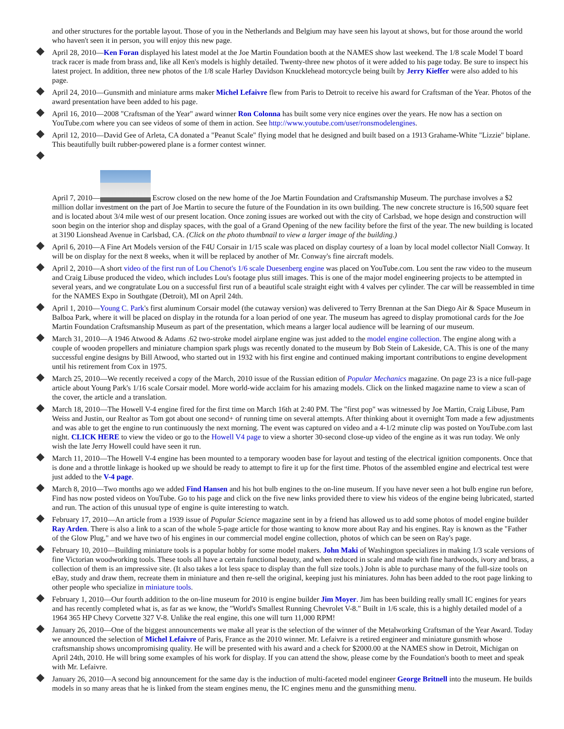and other structures for the portable layout. Those of you in the Netherlands and Belgium may have seen his layout at shows, but for those around the world who haven't seen it in person, you will enjoy this new page.
April 28, 2010—Ken Foran displayed his latest model at the Joe Martin Foundation booth at the NAMES show last weekend. The 1/8 scale Model T board track racer is made from brass and, like all Ken's models is highly detailed. Twenty-three new photos of it were added to his page today. Be sure to inspect his latest project. In addition, three new photos of the 1/8 scale Harley Davidson Knucklehead motorcycle being built by Jerry Kieffer were also added to his page.
April 24, 2010—Gunsmith and miniature arms maker Michel Lefaivre flew from Paris to Detroit to receive his award for Craftsman of the Year. Photos of the award presentation have been added to his page.
April 16, 2010—2008 "Craftsman of the Year" award winner Ron Colonna has built some very nice engines over the years. He now has a section on YouTube.com where you can see videos of some of them in action. See http://www.youtube.com/user/ronsmodelengines.
April 12, 2010—David Gee of Arleta, CA donated a "Peanut Scale" flying model that he designed and built based on a 1913 Grahame-White "Lizzie" biplane. This beautifully built rubber-powered plane is a former contest winner.
April 7, 2010— Escrow closed on the new home of the Joe Martin Foundation and Craftsmanship Museum. The purchase involves a $2 million dollar investment on the part of Joe Martin to secure the future of the Foundation in its own building. The new concrete structure is 16,500 square feet and is located about 3/4 mile west of our present location. Once zoning issues are worked out with the city of Carlsbad, we hope design and construction will soon begin on the interior shop and display spaces, with the goal of a Grand Opening of the new facility before the first of the year. The new building is located at 3190 Lionshead Avenue in Carlsbad, CA. (Click on the photo thumbnail to view a larger image of the building.)
April 6, 2010—A Fine Art Models version of the F4U Corsair in 1/15 scale was placed on display courtesy of a loan by local model collector Niall Conway. It will be on display for the next 8 weeks, when it will be replaced by another of Mr. Conway's fine aircraft models.
April 2, 2010—A short video of the first run of Lou Chenot's 1/6 scale Duesenberg engine was placed on YouTube.com. Lou sent the raw video to the museum and Craig Libuse produced the video, which includes Lou's footage plus still images. This is one of the major model engineering projects to be attempted in several years, and we congratulate Lou on a successful first run of a beautiful scale straight eight with 4 valves per cylinder. The car will be reassembled in time for the NAMES Expo in Southgate (Detroit), MI on April 24th.
April 1, 2010—Young C. Park's first aluminum Corsair model (the cutaway version) was delivered to Terry Brennan at the San Diego Air & Space Museum in Balboa Park, where it will be placed on display in the rotunda for a loan period of one year. The museum has agreed to display promotional cards for the Joe Martin Foundation Craftsmanship Museum as part of the presentation, which means a larger local audience will be learning of our museum.
March 31, 2010—A 1946 Atwood & Adams .62 two-stroke model airplane engine was just added to the model engine collection. The engine along with a couple of wooden propellers and miniature champion spark plugs was recently donated to the museum by Bob Stein of Lakeside, CA. This is one of the many successful engine designs by Bill Atwood, who started out in 1932 with his first engine and continued making important contributions to engine development until his retirement from Cox in 1975.
March 25, 2010—We recently received a copy of the March, 2010 issue of the Russian edition of Popular Mechanics magazine. On page 23 is a nice full-page article about Young Park's 1/16 scale Corsair model. More world-wide acclaim for his amazing models. Click on the linked magazine name to view a scan of the cover, the article and a translation.
March 18, 2010—The Howell V-4 engine fired for the first time on March 16th at 2:40 PM. The "first pop" was witnessed by Joe Martin, Craig Libuse, Pam Weiss and Justin, our Realtor as Tom got about one second+ of running time on several attempts. After thinking about it overnight Tom made a few adjustments and was able to get the engine to run continuously the next morning. The event was captured on video and a 4-1/2 minute clip was posted on YouTube.com last night. CLICK HERE to view the video or go to the Howell V4 page to view a shorter 30-second close-up video of the engine as it was run today. We only wish the late Jerry Howell could have seen it run.
March 11, 2010—The Howell V-4 engine has been mounted to a temporary wooden base for layout and testing of the electrical ignition components. Once that is done and a throttle linkage is hooked up we should be ready to attempt to fire it up for the first time. Photos of the assembled engine and electrical test were just added to the V-4 page.
March 8, 2010—Two months ago we added Find Hansen and his hot bulb engines to the on-line museum. If you have never seen a hot bulb engine run before, Find has now posted videos on YouTube. Go to his page and click on the five new links provided there to view his videos of the engine being lubricated, started and run. The action of this unusual type of engine is quite interesting to watch.
February 17, 2010—An article from a 1939 issue of Popular Science magazine sent in by a friend has allowed us to add some photos of model engine builder Ray Arden. There is also a link to a scan of the whole 5-page article for those wanting to know more about Ray and his engines. Ray is known as the "Father of the Glow Plug," and we have two of his engines in our commercial model engine collection, photos of which can be seen on Ray's page.
February 10, 2010—Building miniature tools is a popular hobby for some model makers. John Maki of Washington specializes in making 1/3 scale versions of fine Victorian woodworking tools. These tools all have a certain functional beauty, and when reduced in scale and made with fine hardwoods, ivory and brass, a collection of them is an impressive site. (It also takes a lot less space to display than the full size tools.) John is able to purchase many of the full-size tools on eBay, study and draw them, recreate them in miniature and then re-sell the original, keeping just his miniatures. John has been added to the root page linking to other people who specialize in miniature tools.
February 1, 2010—Our fourth addition to the on-line museum for 2010 is engine builder Jim Moyer. Jim has been building really small IC engines for years and has recently completed what is, as far as we know, the "World's Smallest Running Chevrolet V-8." Built in 1/6 scale, this is a highly detailed model of a 1964 365 HP Chevy Corvette 327 V-8. Unlike the real engine, this one will turn 11,000 RPM!
January 26, 2010—One of the biggest announcements we make all year is the selection of the winner of the Metalworking Craftsman of the Year Award. Today we announced the selection of Michel Lefaivre of Paris, France as the 2010 winner. Mr. Lefaivre is a retired engineer and miniature gunsmith whose craftsmanship shows uncompromising quality. He will be presented with his award and a check for $2000.00 at the NAMES show in Detroit, Michigan on April 24th, 2010. He will bring some examples of his work for display. If you can attend the show, please come by the Foundation's booth to meet and speak with Mr. Lefaivre.
January 26, 2010—A second big announcement for the same day is the induction of multi-faceted model engineer George Britnell into the museum. He builds models in so many areas that he is linked from the steam engines menu, the IC engines menu and the gunsmithing menu.